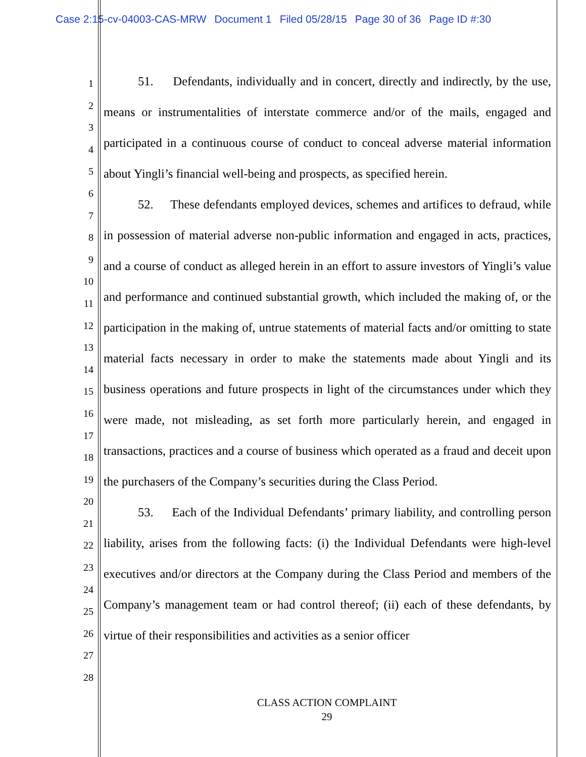Case 2:15-cv-04003-CAS-MRW Document 1 Filed 05/28/15 Page 30 of 36 Page ID #:30
1
2
3
4
5
6
7
8
9
10
11
12
13
14
15
16
17
18
19
20
21
22
23
24
25
26
27
28
51. Defendants, individually and in concert, directly and indirectly, by the use, means or instrumentalities of interstate commerce and/or of the mails, engaged and participated in a continuous course of conduct to conceal adverse material information about Yingli’s financial well-being and prospects, as specified herein.
52. These defendants employed devices, schemes and artifices to defraud, while in possession of material adverse non-public information and engaged in acts, practices, and a course of conduct as alleged herein in an effort to assure investors of Yingli’s value and performance and continued substantial growth, which included the making of, or the participation in the making of, untrue statements of material facts and/or omitting to state material facts necessary in order to make the statements made about Yingli and its business operations and future prospects in light of the circumstances under which they were made, not misleading, as set forth more particularly herein, and engaged in transactions, practices and a course of business which operated as a fraud and deceit upon the purchasers of the Company’s securities during the Class Period.
53. Each of the Individual Defendants’ primary liability, and controlling person liability, arises from the following facts: (i) the Individual Defendants were high-level executives and/or directors at the Company during the Class Period and members of the Company’s management team or had control thereof; (ii) each of these defendants, by virtue of their responsibilities and activities as a senior officer
CLASS ACTION COMPLAINT
29